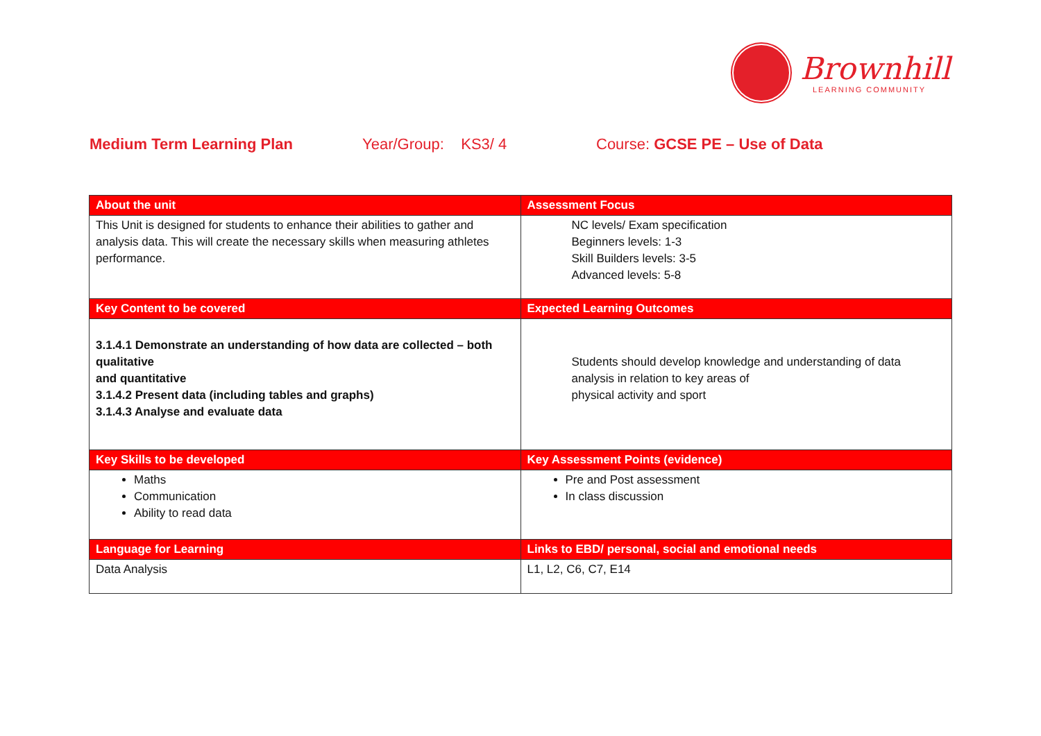Brownhill
LEARNING COMMUNITY
Medium Term Learning Plan Year/Group: KS3/ 4 Course: GCSE PE – Use of Data
| About the unit | Assessment Focus |
| --- | --- |
| This Unit is designed for students to enhance their abilities to gather and analysis data. This will create the necessary skills when measuring athletes performance. | NC levels/ Exam specification Beginners levels: 1-3 Skill Builders levels: 3-5 Advanced levels: 5-8 |
| Key Content to be covered | Expected Learning Outcomes |
| 3.1.4.1 Demonstrate an understanding of how data are collected – both qualitative and quantitative 3.1.4.2 Present data (including tables and graphs) 3.1.4.3 Analyse and evaluate data | Students should develop knowledge and understanding of data analysis in relation to key areas of physical activity and sport |
| Key Skills to be developed | Key Assessment Points (evidence) |
| Maths Communication Ability to read data | Pre and Post assessment In class discussion |
| Language for Learning | Links to EBD/ personal, social and emotional needs |
| Data Analysis | L1, L2, C6, C7, E14 |